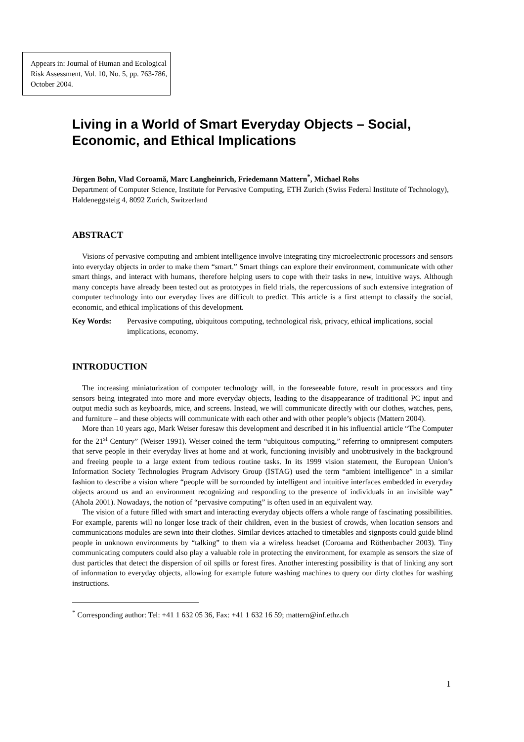Appears in: Journal of Human and Ecological Risk Assessment, Vol. 10, No. 5, pp. 763-786, October 2004.
Living in a World of Smart Everyday Objects – Social, Economic, and Ethical Implications
Jürgen Bohn, Vlad Coroamă, Marc Langheinrich, Friedemann Mattern<sup>*</sup>, Michael Rohs
Department of Computer Science, Institute for Pervasive Computing, ETH Zurich (Swiss Federal Institute of Technology), Haldeneggsteig 4, 8092 Zurich, Switzerland
ABSTRACT
Visions of pervasive computing and ambient intelligence involve integrating tiny microelectronic processors and sensors into everyday objects in order to make them “smart.” Smart things can explore their environment, communicate with other smart things, and interact with humans, therefore helping users to cope with their tasks in new, intuitive ways. Although many concepts have already been tested out as prototypes in field trials, the repercussions of such extensive integration of computer technology into our everyday lives are difficult to predict. This article is a first attempt to classify the social, economic, and ethical implications of this development.
Key Words: Pervasive computing, ubiquitous computing, technological risk, privacy, ethical implications, social implications, economy.
INTRODUCTION
The increasing miniaturization of computer technology will, in the foreseeable future, result in processors and tiny sensors being integrated into more and more everyday objects, leading to the disappearance of traditional PC input and output media such as keyboards, mice, and screens. Instead, we will communicate directly with our clothes, watches, pens, and furniture – and these objects will communicate with each other and with other people’s objects (Mattern 2004).
More than 10 years ago, Mark Weiser foresaw this development and described it in his influential article “The Computer for the 21<sup>st</sup> Century” (Weiser 1991). Weiser coined the term “ubiquitous computing,” referring to omnipresent computers that serve people in their everyday lives at home and at work, functioning invisibly and unobtrusively in the background and freeing people to a large extent from tedious routine tasks. In its 1999 vision statement, the European Union’s Information Society Technologies Program Advisory Group (ISTAG) used the term “ambient intelligence” in a similar fashion to describe a vision where “people will be surrounded by intelligent and intuitive interfaces embedded in everyday objects around us and an environment recognizing and responding to the presence of individuals in an invisible way” (Ahola 2001). Nowadays, the notion of “pervasive computing” is often used in an equivalent way.
The vision of a future filled with smart and interacting everyday objects offers a whole range of fascinating possibilities. For example, parents will no longer lose track of their children, even in the busiest of crowds, when location sensors and communications modules are sewn into their clothes. Similar devices attached to timetables and signposts could guide blind people in unknown environments by “talking” to them via a wireless headset (Coroama and Röthenbacher 2003). Tiny communicating computers could also play a valuable role in protecting the environment, for example as sensors the size of dust particles that detect the dispersion of oil spills or forest fires. Another interesting possibility is that of linking any sort of information to everyday objects, allowing for example future washing machines to query our dirty clothes for washing instructions.
<sup>*</sup> Corresponding author: Tel: +41 1 632 05 36, Fax: +41 1 632 16 59; mattern@inf.ethz.ch
1